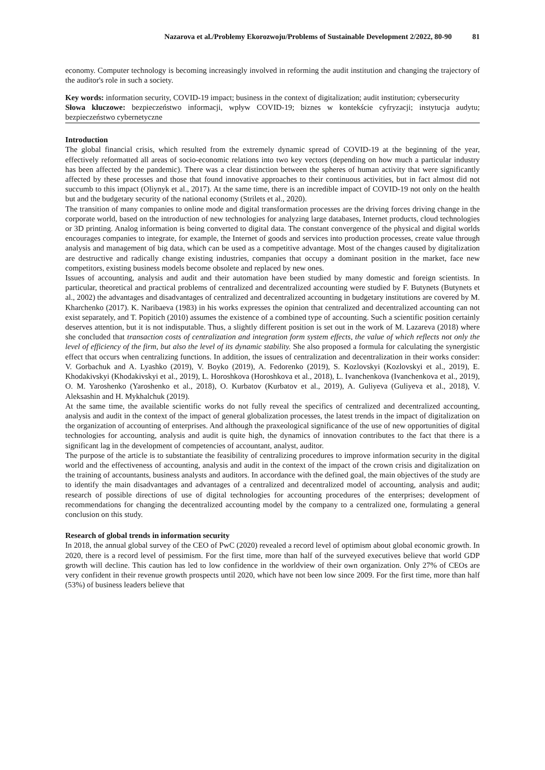Nazarova et al./Problemy Ekorozwoju/Problems of Sustainable Development 2/2022, 80-90 81
economy. Computer technology is becoming increasingly involved in reforming the audit institution and changing the trajectory of the auditor's role in such a society.
Key words: information security, COVID-19 impact; business in the context of digitalization; audit institution; cybersecurity
Słowa kluczowe: bezpieczeństwo informacji, wpływ COVID-19; biznes w kontekście cyfryzacji; instytucja audytu; bezpieczeństwo cybernetyczne
Introduction
The global financial crisis, which resulted from the extremely dynamic spread of COVID-19 at the beginning of the year, effectively reformatted all areas of socio-economic relations into two key vectors (depending on how much a particular industry has been affected by the pandemic). There was a clear distinction between the spheres of human activity that were significantly affected by these processes and those that found innovative approaches to their continuous activities, but in fact almost did not succumb to this impact (Oliynyk et al., 2017). At the same time, there is an incredible impact of COVID-19 not only on the health but and the budgetary security of the national economy (Strilets et al., 2020).
The transition of many companies to online mode and digital transformation processes are the driving forces driving change in the corporate world, based on the introduction of new technologies for analyzing large databases, Internet products, cloud technologies or 3D printing. Analog information is being converted to digital data. The constant convergence of the physical and digital worlds encourages companies to integrate, for example, the Internet of goods and services into production processes, create value through analysis and management of big data, which can be used as a competitive advantage. Most of the changes caused by digitalization are destructive and radically change existing industries, companies that occupy a dominant position in the market, face new competitors, existing business models become obsolete and replaced by new ones.
Issues of accounting, analysis and audit and their automation have been studied by many domestic and foreign scientists. In particular, theoretical and practical problems of centralized and decentralized accounting were studied by F. Butynets (Butynets et al., 2002) the advantages and disadvantages of centralized and decentralized accounting in budgetary institutions are covered by M. Kharchenko (2017). K. Naribaeva (1983) in his works expresses the opinion that centralized and decentralized accounting can not exist separately, and T. Popitich (2010) assumes the existence of a combined type of accounting. Such a scientific position certainly deserves attention, but it is not indisputable. Thus, a slightly different position is set out in the work of M. Lazareva (2018) where she concluded that transaction costs of centralization and integration form system effects, the value of which reflects not only the level of efficiency of the firm, but also the level of its dynamic stability. She also proposed a formula for calculating the synergistic effect that occurs when centralizing functions. In addition, the issues of centralization and decentralization in their works consider: V. Gorbachuk and A. Lyashko (2019), V. Boyko (2019), A. Fedorenko (2019), S. Kozlovskyi (Kozlovskyi et al., 2019), E. Khodakivskyi (Khodakivskyi et al., 2019), L. Horoshkova (Horoshkova et al., 2018), L. Ivanchenkova (Ivanchenkova et al., 2019), O. M. Yaroshenko (Yaroshenko et al., 2018), O. Kurbatov (Kurbatov et al., 2019), A. Guliyeva (Guliyeva et al., 2018), V. Aleksashin and H. Mykhalchuk (2019).
At the same time, the available scientific works do not fully reveal the specifics of centralized and decentralized accounting, analysis and audit in the context of the impact of general globalization processes, the latest trends in the impact of digitalization on the organization of accounting of enterprises. And although the praxeological significance of the use of new opportunities of digital technologies for accounting, analysis and audit is quite high, the dynamics of innovation contributes to the fact that there is a significant lag in the development of competencies of accountant, analyst, auditor.
The purpose of the article is to substantiate the feasibility of centralizing procedures to improve information security in the digital world and the effectiveness of accounting, analysis and audit in the context of the impact of the crown crisis and digitalization on the training of accountants, business analysts and auditors. In accordance with the defined goal, the main objectives of the study are to identify the main disadvantages and advantages of a centralized and decentralized model of accounting, analysis and audit; research of possible directions of use of digital technologies for accounting procedures of the enterprises; development of recommendations for changing the decentralized accounting model by the company to a centralized one, formulating a general conclusion on this study.
Research of global trends in information security
In 2018, the annual global survey of the CEO of PwC (2020) revealed a record level of optimism about global economic growth. In 2020, there is a record level of pessimism. For the first time, more than half of the surveyed executives believe that world GDP growth will decline. This caution has led to low confidence in the worldview of their own organization. Only 27% of CEOs are very confident in their revenue growth prospects until 2020, which have not been low since 2009. For the first time, more than half (53%) of business leaders believe that